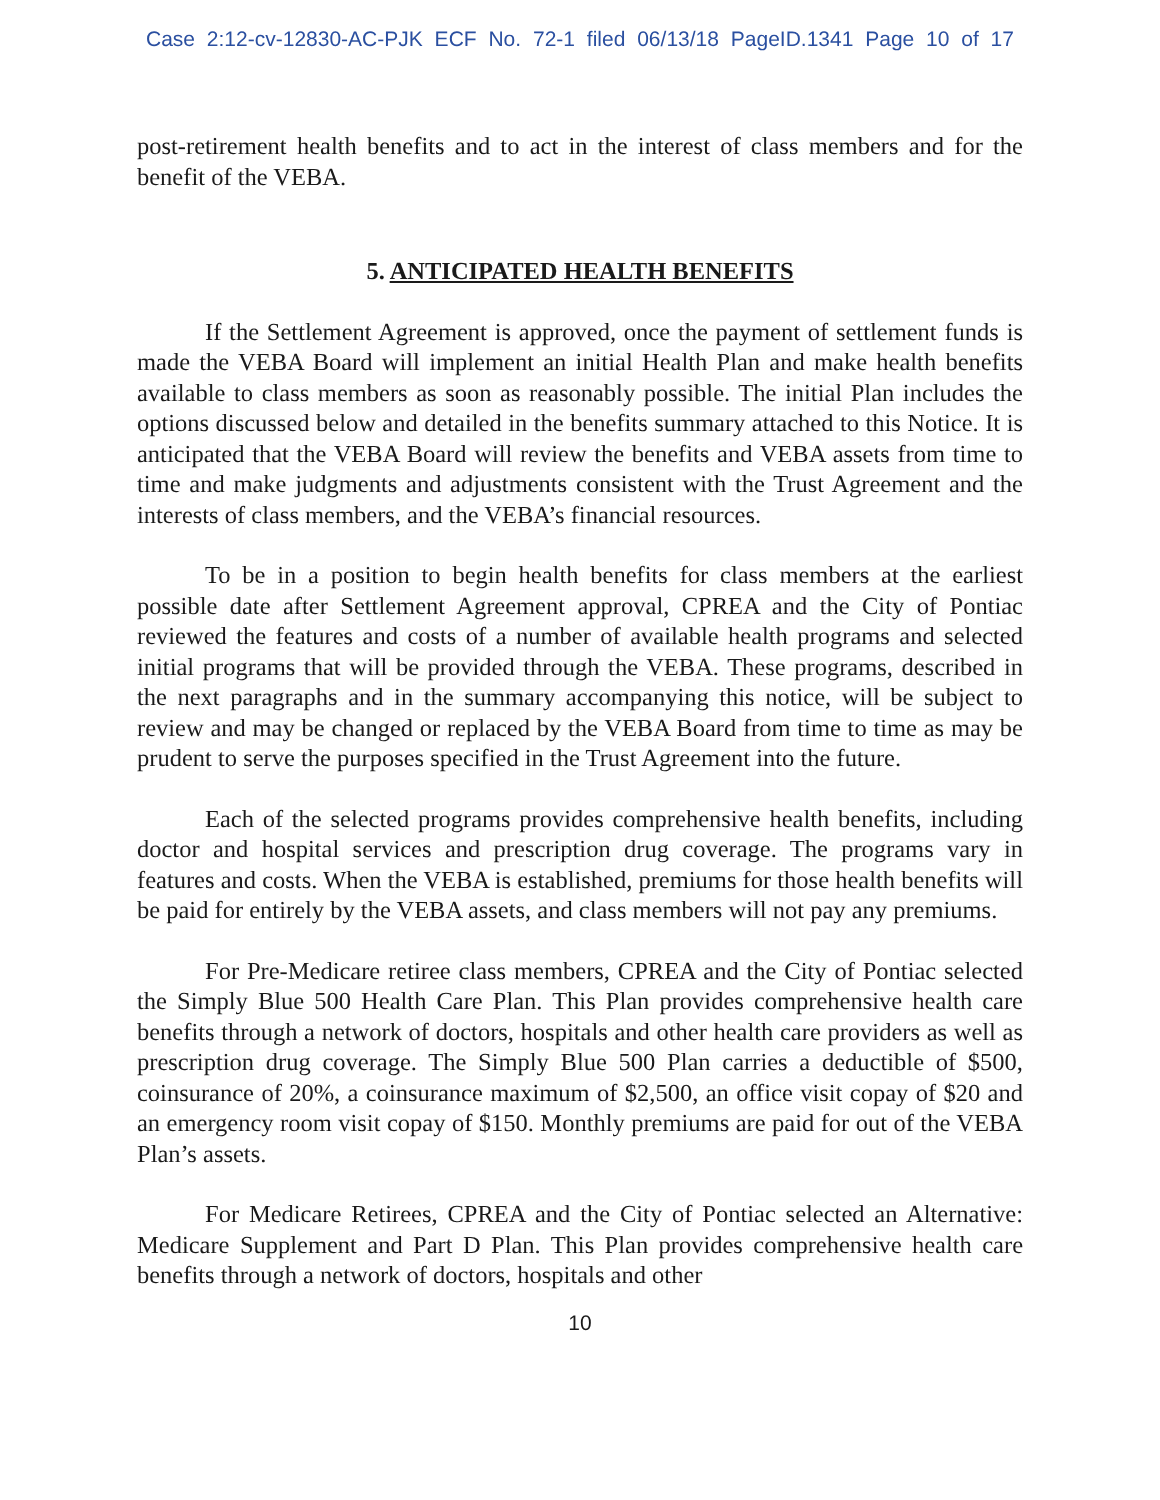Case 2:12-cv-12830-AC-PJK ECF No. 72-1 filed 06/13/18 PageID.1341 Page 10 of 17
post-retirement health benefits and to act in the interest of class members and for the benefit of the VEBA.
5. ANTICIPATED HEALTH BENEFITS
If the Settlement Agreement is approved, once the payment of settlement funds is made the VEBA Board will implement an initial Health Plan and make health benefits available to class members as soon as reasonably possible. The initial Plan includes the options discussed below and detailed in the benefits summary attached to this Notice. It is anticipated that the VEBA Board will review the benefits and VEBA assets from time to time and make judgments and adjustments consistent with the Trust Agreement and the interests of class members, and the VEBA’s financial resources.
To be in a position to begin health benefits for class members at the earliest possible date after Settlement Agreement approval, CPREA and the City of Pontiac reviewed the features and costs of a number of available health programs and selected initial programs that will be provided through the VEBA. These programs, described in the next paragraphs and in the summary accompanying this notice, will be subject to review and may be changed or replaced by the VEBA Board from time to time as may be prudent to serve the purposes specified in the Trust Agreement into the future.
Each of the selected programs provides comprehensive health benefits, including doctor and hospital services and prescription drug coverage. The programs vary in features and costs. When the VEBA is established, premiums for those health benefits will be paid for entirely by the VEBA assets, and class members will not pay any premiums.
For Pre-Medicare retiree class members, CPREA and the City of Pontiac selected the Simply Blue 500 Health Care Plan. This Plan provides comprehensive health care benefits through a network of doctors, hospitals and other health care providers as well as prescription drug coverage. The Simply Blue 500 Plan carries a deductible of $500, coinsurance of 20%, a coinsurance maximum of $2,500, an office visit copay of $20 and an emergency room visit copay of $150. Monthly premiums are paid for out of the VEBA Plan’s assets.
For Medicare Retirees, CPREA and the City of Pontiac selected an Alternative: Medicare Supplement and Part D Plan. This Plan provides comprehensive health care benefits through a network of doctors, hospitals and other
10